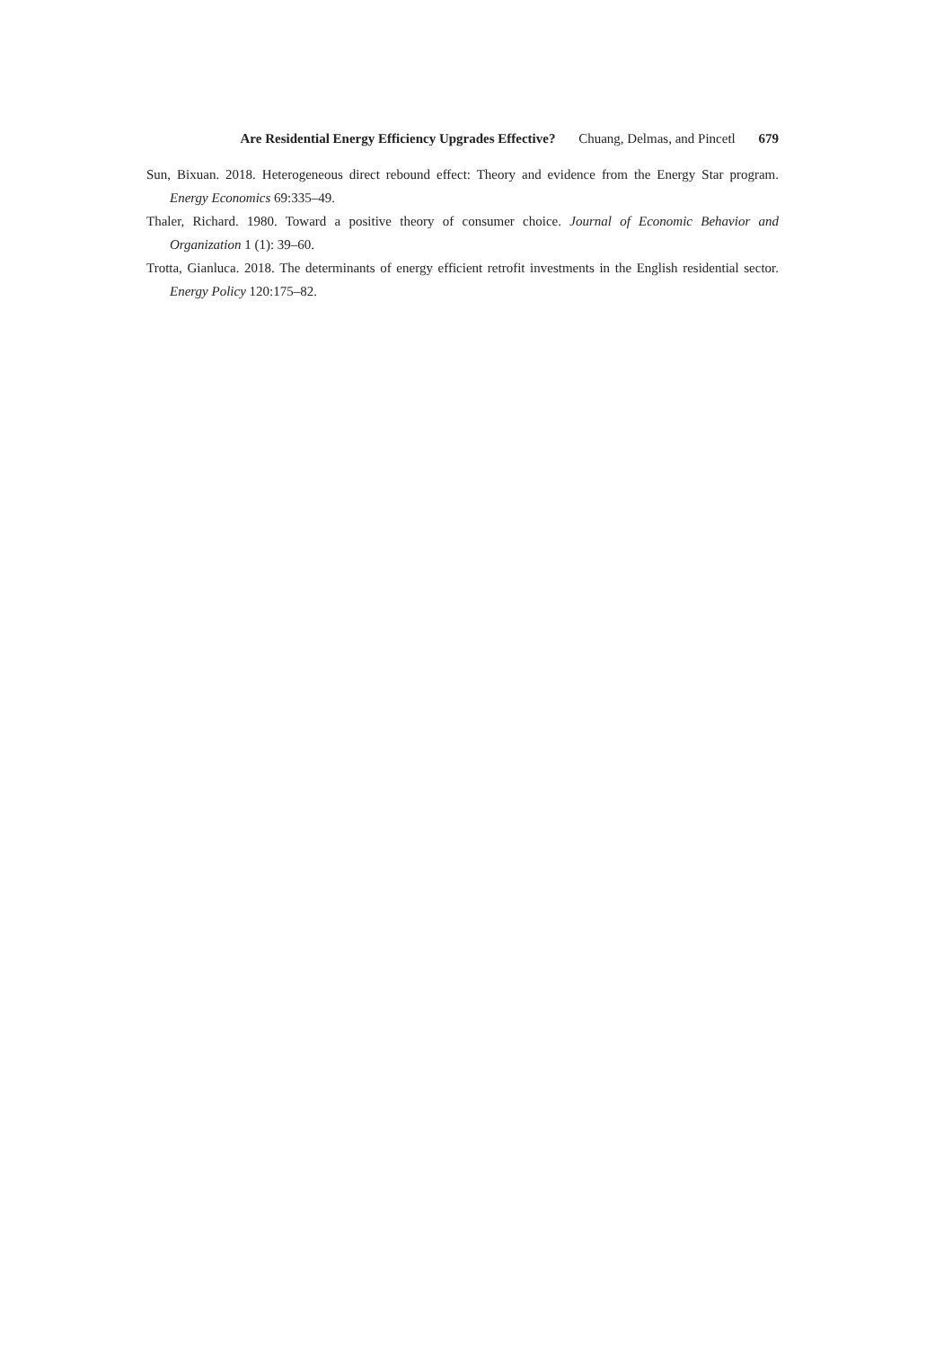Are Residential Energy Efficiency Upgrades Effective? Chuang, Delmas, and Pincetl 679
Sun, Bixuan. 2018. Heterogeneous direct rebound effect: Theory and evidence from the Energy Star program. Energy Economics 69:335–49.
Thaler, Richard. 1980. Toward a positive theory of consumer choice. Journal of Economic Behavior and Organization 1 (1): 39–60.
Trotta, Gianluca. 2018. The determinants of energy efficient retrofit investments in the English residential sector. Energy Policy 120:175–82.